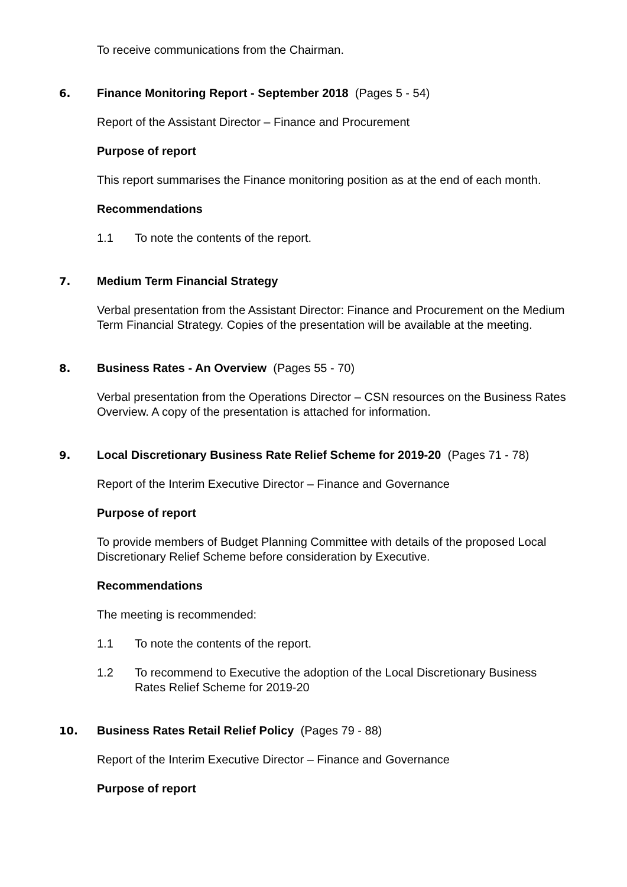To receive communications from the Chairman.
6. Finance Monitoring Report - September 2018 (Pages 5 - 54)
Report of the Assistant Director – Finance and Procurement
Purpose of report
This report summarises the Finance monitoring position as at the end of each month.
Recommendations
1.1 To note the contents of the report.
7. Medium Term Financial Strategy
Verbal presentation from the Assistant Director: Finance and Procurement on the Medium Term Financial Strategy. Copies of the presentation will be available at the meeting.
8. Business Rates - An Overview (Pages 55 - 70)
Verbal presentation from the Operations Director – CSN resources on the Business Rates Overview. A copy of the presentation is attached for information.
9. Local Discretionary Business Rate Relief Scheme for 2019-20 (Pages 71 - 78)
Report of the Interim Executive Director – Finance and Governance
Purpose of report
To provide members of Budget Planning Committee with details of the proposed Local Discretionary Relief Scheme before consideration by Executive.
Recommendations
The meeting is recommended:
1.1 To note the contents of the report.
1.2 To recommend to Executive the adoption of the Local Discretionary Business Rates Relief Scheme for 2019-20
10. Business Rates Retail Relief Policy (Pages 79 - 88)
Report of the Interim Executive Director – Finance and Governance
Purpose of report